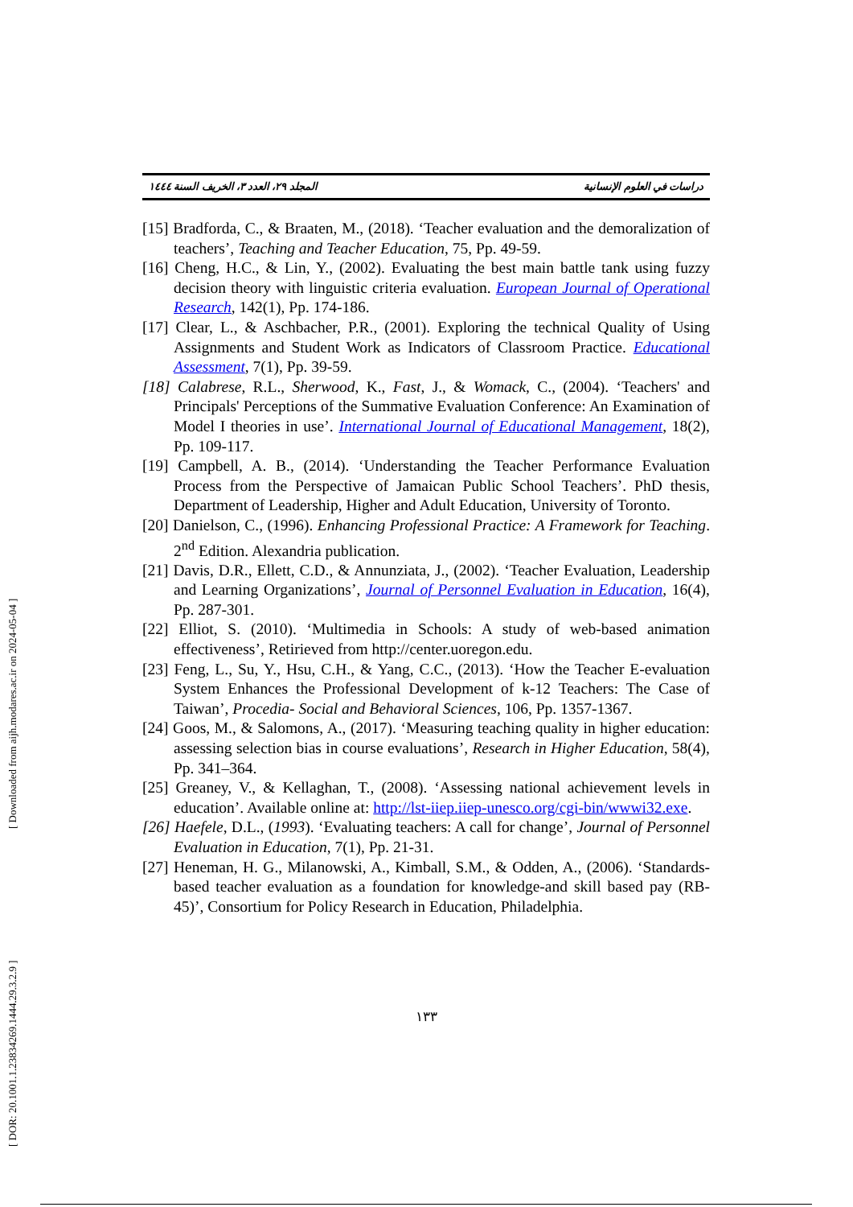[ Downloaded from aijh.modares.ac.ir on 2024-05-04 ]
[ DOR: 20.1001.1.23834269.1444.29.3.2.9 ]
المجلد ٢٩، العدد ٣، الخريف السنة ١٤٤٤ دراسات في العلوم الإنسانية
[15] Bradforda, C., & Braaten, M., (2018). ‘Teacher evaluation and the demoralization of teachers’, Teaching and Teacher Education, 75, Pp. 49-59.
[16] Cheng, H.C., & Lin, Y., (2002). Evaluating the best main battle tank using fuzzy decision theory with linguistic criteria evaluation. European Journal of Operational Research, 142(1), Pp. 174-186.
[17] Clear, L., & Aschbacher, P.R., (2001). Exploring the technical Quality of Using Assignments and Student Work as Indicators of Classroom Practice. Educational Assessment, 7(1), Pp. 39-59.
[18] Calabrese, R.L., Sherwood, K., Fast, J., & Womack, C., (2004). ‘Teachers' and Principals' Perceptions of the Summative Evaluation Conference: An Examination of Model I theories in use’. International Journal of Educational Management, 18(2), Pp. 109-117.
[19] Campbell, A. B., (2014). ‘Understanding the Teacher Performance Evaluation Process from the Perspective of Jamaican Public School Teachers’. PhD thesis, Department of Leadership, Higher and Adult Education, University of Toronto.
[20] Danielson, C., (1996). Enhancing Professional Practice: A Framework for Teaching. 2<sup>nd</sup> Edition. Alexandria publication.
[21] Davis, D.R., Ellett, C.D., & Annunziata, J., (2002). ‘Teacher Evaluation, Leadership and Learning Organizations’, Journal of Personnel Evaluation in Education, 16(4), Pp. 287-301.
[22] Elliot, S. (2010). ‘Multimedia in Schools: A study of web-based animation effectiveness’, Retirieved from http://center.uoregon.edu.
[23] Feng, L., Su, Y., Hsu, C.H., & Yang, C.C., (2013). ‘How the Teacher E-evaluation System Enhances the Professional Development of k-12 Teachers: The Case of Taiwan’, Procedia- Social and Behavioral Sciences, 106, Pp. 1357-1367.
[24] Goos, M., & Salomons, A., (2017). ‘Measuring teaching quality in higher education: assessing selection bias in course evaluations’, Research in Higher Education, 58(4), Pp. 341–364.
[25] Greaney, V., & Kellaghan, T., (2008). ‘Assessing national achievement levels in education’. Available online at: http://lst-iiep.iiep-unesco.org/cgi-bin/wwwi32.exe.
[26] Haefele, D.L., (1993). ‘Evaluating teachers: A call for change’, Journal of Personnel Evaluation in Education, 7(1), Pp. 21-31.
[27] Heneman, H. G., Milanowski, A., Kimball, S.M., & Odden, A., (2006). ‘Standards-based teacher evaluation as a foundation for knowledge-and skill based pay (RB-45)’, Consortium for Policy Research in Education, Philadelphia.
١٣٣